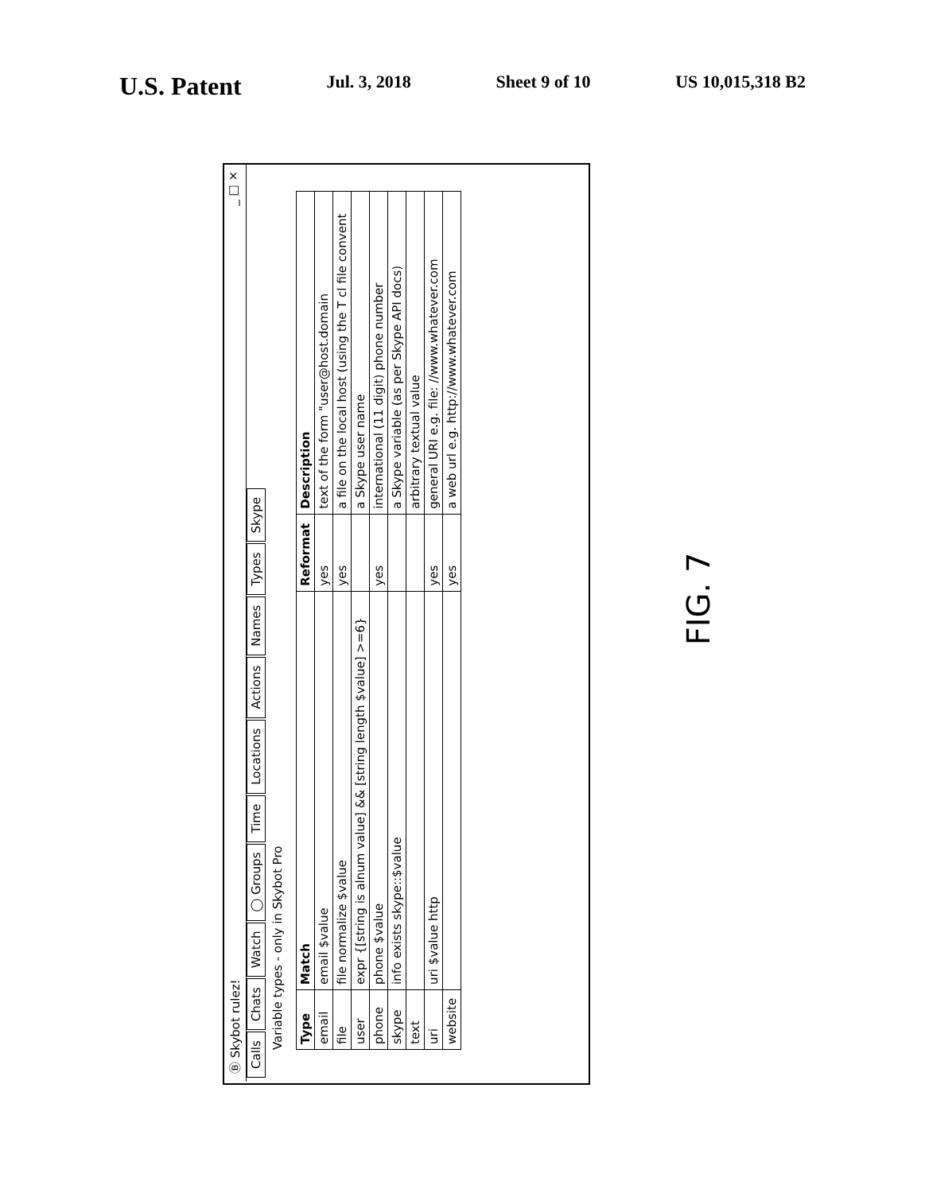U.S. Patent Jul. 3, 2018 Sheet 9 of 10 US 10,015,318 B2
Ⓑ Skybot rulez! _ □ ×
Calls Chats Watch ◯ Groups Time Locations Actions Names Types Skype
Variable types - only in Skybot Pro
| Type | Match | Reformat | Description |
| --- | --- | --- | --- |
| email | email $value | yes | text of the form "user@host.domain |
| file | file normalize $value | yes | a file on the local host (using the T cl file convent |
| user | expr {[string is alnum value] && [string length $value] >=6} | | a Skype user name |
| phone | phone $value | yes | international (11 digit) phone number |
| skype | info exists skype::$value | | a Skype variable (as per Skype API docs) |
| text | | | arbitrary textual value |
| uri | uri $value http | yes | general URI e.g. file: //www.whatever.com |
| website | | yes | a web url e.g. http://www.whatever.com |
FIG. 7